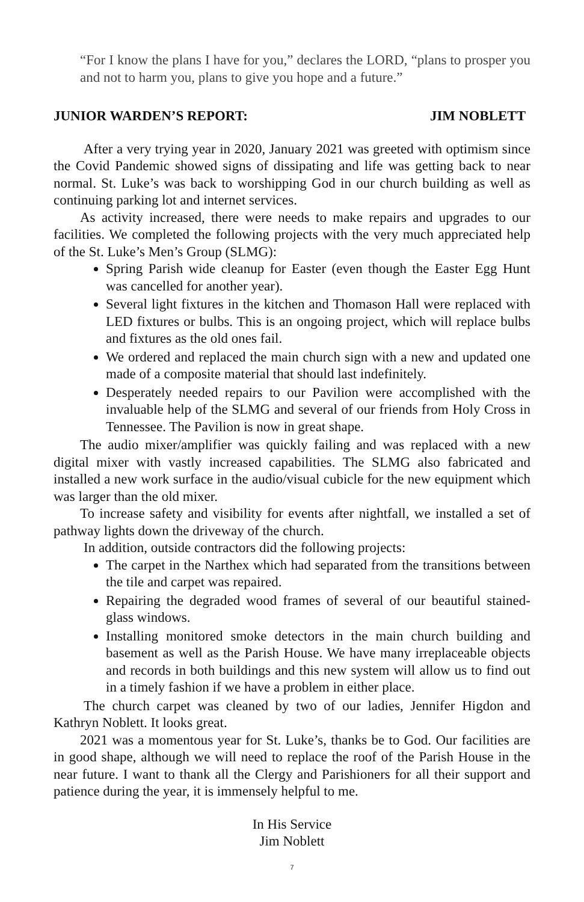“For I know the plans I have for you,” declares the LORD, “plans to prosper you and not to harm you, plans to give you hope and a future.”
JUNIOR WARDEN’S REPORT: JIM NOBLETT
After a very trying year in 2020, January 2021 was greeted with optimism since the Covid Pandemic showed signs of dissipating and life was getting back to near normal. St. Luke’s was back to worshipping God in our church building as well as continuing parking lot and internet services.
As activity increased, there were needs to make repairs and upgrades to our facilities. We completed the following projects with the very much appreciated help of the St. Luke’s Men’s Group (SLMG):
Spring Parish wide cleanup for Easter (even though the Easter Egg Hunt was cancelled for another year).
Several light fixtures in the kitchen and Thomason Hall were replaced with LED fixtures or bulbs. This is an ongoing project, which will replace bulbs and fixtures as the old ones fail.
We ordered and replaced the main church sign with a new and updated one made of a composite material that should last indefinitely.
Desperately needed repairs to our Pavilion were accomplished with the invaluable help of the SLMG and several of our friends from Holy Cross in Tennessee. The Pavilion is now in great shape.
The audio mixer/amplifier was quickly failing and was replaced with a new digital mixer with vastly increased capabilities. The SLMG also fabricated and installed a new work surface in the audio/visual cubicle for the new equipment which was larger than the old mixer.
To increase safety and visibility for events after nightfall, we installed a set of pathway lights down the driveway of the church.
In addition, outside contractors did the following projects:
The carpet in the Narthex which had separated from the transitions between the tile and carpet was repaired.
Repairing the degraded wood frames of several of our beautiful stained-glass windows.
Installing monitored smoke detectors in the main church building and basement as well as the Parish House. We have many irreplaceable objects and records in both buildings and this new system will allow us to find out in a timely fashion if we have a problem in either place.
The church carpet was cleaned by two of our ladies, Jennifer Higdon and Kathryn Noblett. It looks great.
2021 was a momentous year for St. Luke’s, thanks be to God. Our facilities are in good shape, although we will need to replace the roof of the Parish House in the near future. I want to thank all the Clergy and Parishioners for all their support and patience during the year, it is immensely helpful to me.
In His Service
Jim Noblett
7